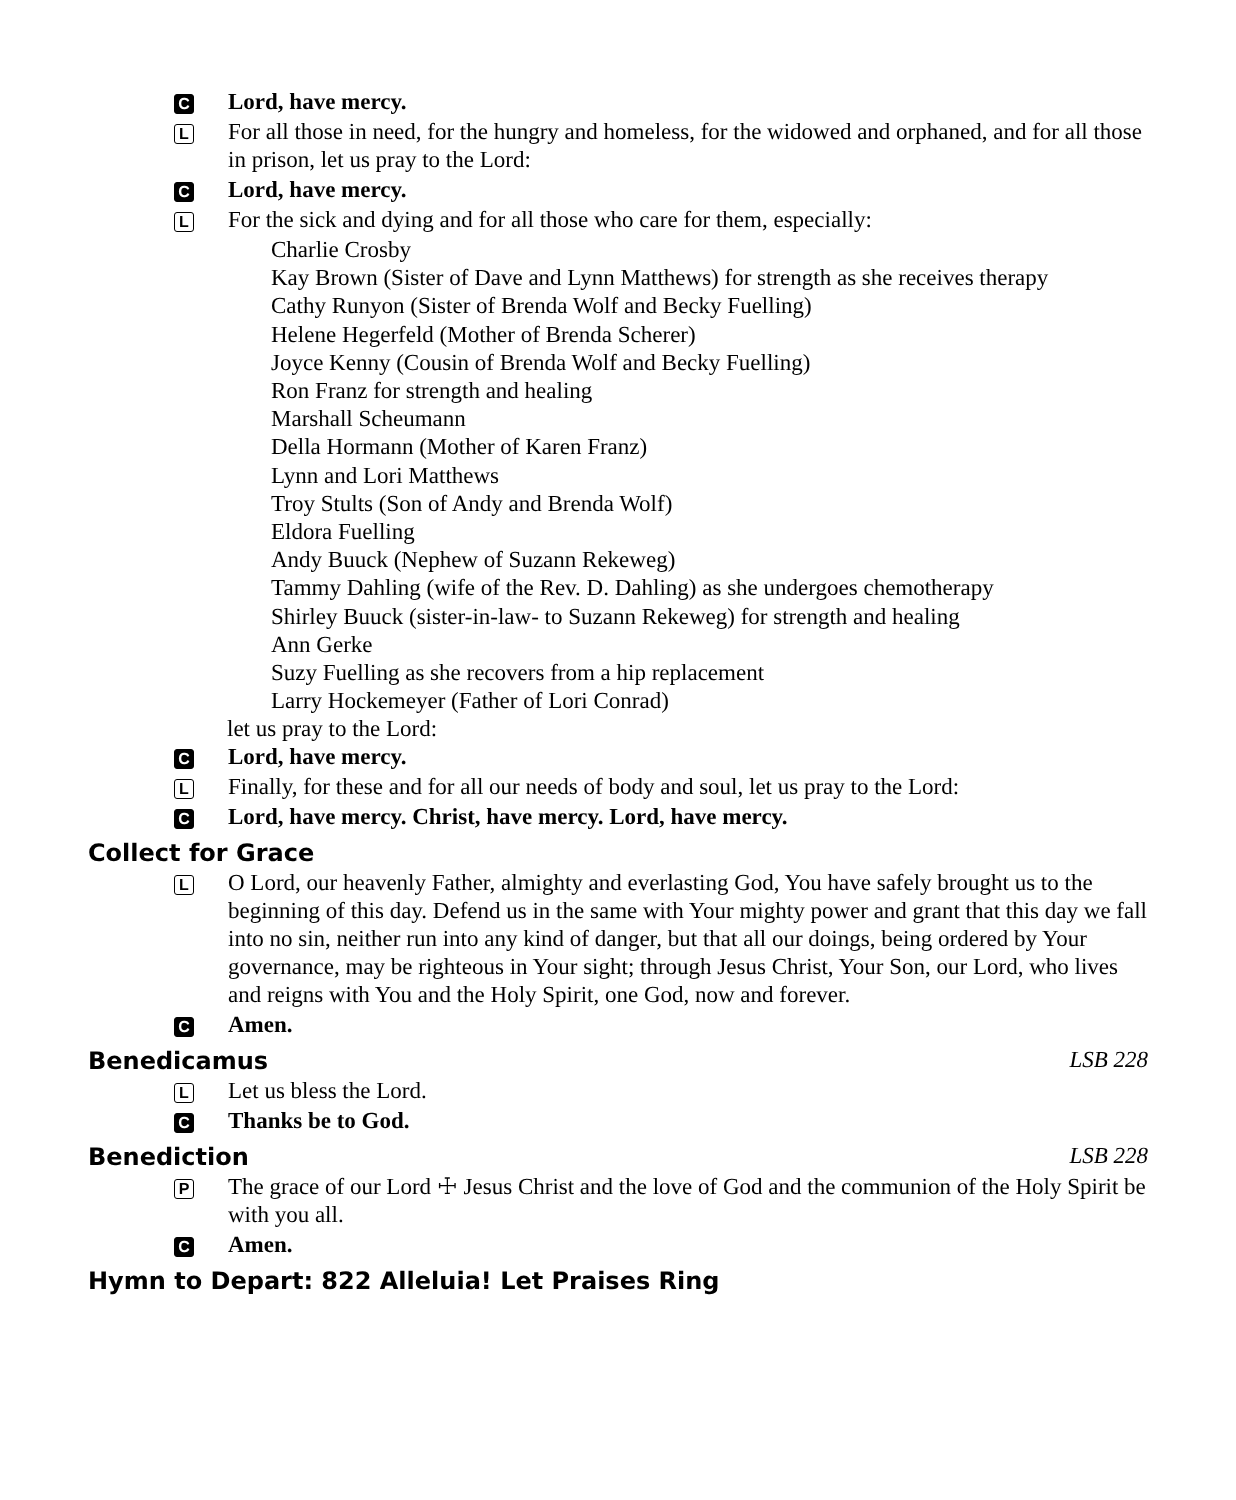C Lord, have mercy.
L For all those in need, for the hungry and homeless, for the widowed and orphaned, and for all those in prison, let us pray to the Lord:
C Lord, have mercy.
L For the sick and dying and for all those who care for them, especially:
Charlie Crosby
Kay Brown (Sister of Dave and Lynn Matthews) for strength as she receives therapy
Cathy Runyon (Sister of Brenda Wolf and Becky Fuelling)
Helene Hegerfeld (Mother of Brenda Scherer)
Joyce Kenny (Cousin of Brenda Wolf and Becky Fuelling)
Ron Franz for strength and healing
Marshall Scheumann
Della Hormann (Mother of Karen Franz)
Lynn and Lori Matthews
Troy Stults (Son of Andy and Brenda Wolf)
Eldora Fuelling
Andy Buuck (Nephew of Suzann Rekeweg)
Tammy Dahling (wife of the Rev. D. Dahling) as she undergoes chemotherapy
Shirley Buuck (sister-in-law- to Suzann Rekeweg) for strength and healing
Ann Gerke
Suzy Fuelling as she recovers from a hip replacement
Larry Hockemeyer (Father of Lori Conrad)
let us pray to the Lord:
C Lord, have mercy.
L Finally, for these and for all our needs of body and soul, let us pray to the Lord:
C Lord, have mercy. Christ, have mercy. Lord, have mercy.
Collect for Grace
L O Lord, our heavenly Father, almighty and everlasting God, You have safely brought us to the beginning of this day. Defend us in the same with Your mighty power and grant that this day we fall into no sin, neither run into any kind of danger, but that all our doings, being ordered by Your governance, may be righteous in Your sight; through Jesus Christ, Your Son, our Lord, who lives and reigns with You and the Holy Spirit, one God, now and forever.
C Amen.
Benedicamus LSB 228
L Let us bless the Lord.
C Thanks be to God.
Benediction LSB 228
P The grace of our Lord ☩ Jesus Christ and the love of God and the communion of the Holy Spirit be with you all.
C Amen.
Hymn to Depart: 822 Alleluia! Let Praises Ring